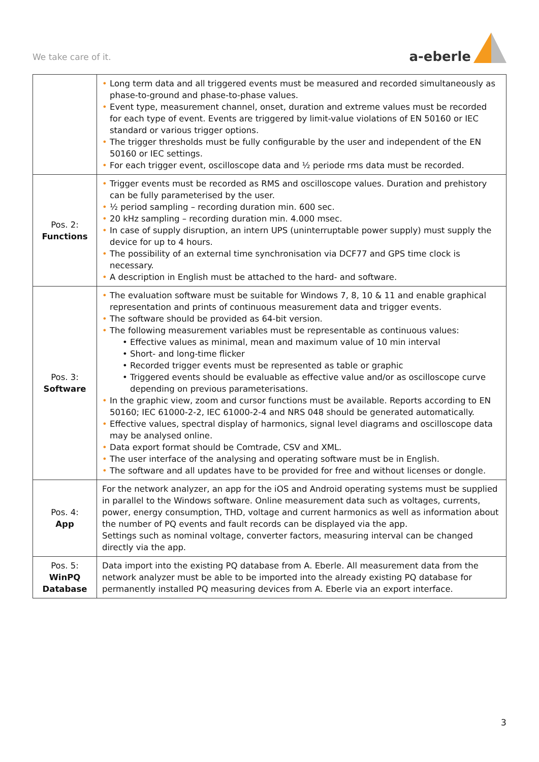We take care of it.
a-eberle
| | • Long term data and all triggered events must be measured and recorded simultaneously as phase-to-ground and phase-to-phase values. • Event type, measurement channel, onset, duration and extreme values must be recorded for each type of event. Events are triggered by limit-value violations of EN 50160 or IEC standard or various trigger options. • The trigger thresholds must be fully configurable by the user and independent of the EN 50160 or IEC settings. • For each trigger event, oscilloscope data and ½ periode rms data must be recorded. |
| Pos. 2: Functions | • Trigger events must be recorded as RMS and oscilloscope values. Duration and prehistory can be fully parameterised by the user. • ½ period sampling – recording duration min. 600 sec. • 20 kHz sampling – recording duration min. 4.000 msec. • In case of supply disruption, an intern UPS (uninterruptable power supply) must supply the device for up to 4 hours. • The possibility of an external time synchronisation via DCF77 and GPS time clock is necessary. • A description in English must be attached to the hard- and software. |
| Pos. 3: Software | • The evaluation software must be suitable for Windows 7, 8, 10 & 11 and enable graphical representation and prints of continuous measurement data and trigger events. • The software should be provided as 64-bit version. • The following measurement variables must be representable as continuous values: • Effective values as minimal, mean and maximum value of 10 min interval • Short- and long-time flicker • Recorded trigger events must be represented as table or graphic • Triggered events should be evaluable as effective value and/or as oscilloscope curve depending on previous parameterisations. • In the graphic view, zoom and cursor functions must be available. Reports according to EN 50160; IEC 61000-2-2, IEC 61000-2-4 and NRS 048 should be generated automatically. • Effective values, spectral display of harmonics, signal level diagrams and oscilloscope data may be analysed online. • Data export format should be Comtrade, CSV and XML. • The user interface of the analysing and operating software must be in English. • The software and all updates have to be provided for free and without licenses or dongle. |
| Pos. 4: App | For the network analyzer, an app for the iOS and Android operating systems must be supplied in parallel to the Windows software. Online measurement data such as voltages, currents, power, energy consumption, THD, voltage and current harmonics as well as information about the number of PQ events and fault records can be displayed via the app. Settings such as nominal voltage, converter factors, measuring interval can be changed directly via the app. |
| Pos. 5: WinPQ Database | Data import into the existing PQ database from A. Eberle. All measurement data from the network analyzer must be able to be imported into the already existing PQ database for permanently installed PQ measuring devices from A. Eberle via an export interface. |
3